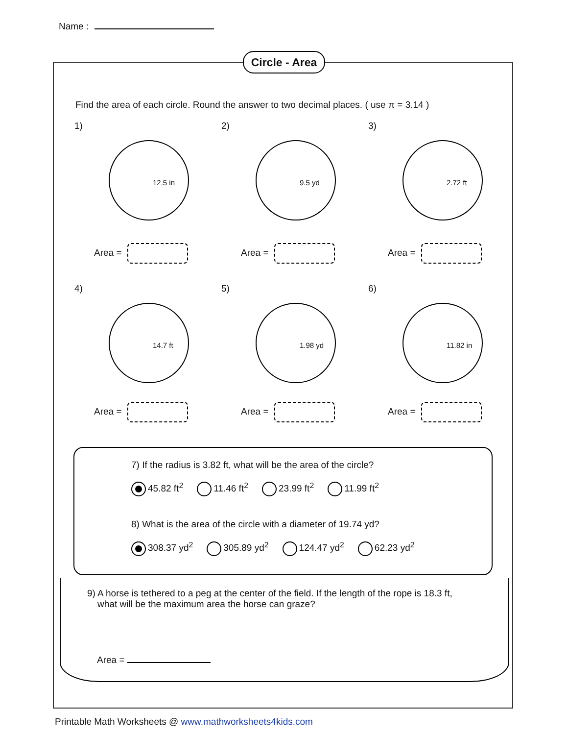Name :
Circle - Area
Find the area of each circle. Round the answer to two decimal places. ( use π = 3.14 )
1)
12.5 in
Area =
2)
9.5 yd
Area =
3)
2.72 ft
Area =
4)
14.7 ft
Area =
5)
1.98 yd
Area =
6)
11.82 in
Area =
7) If the radius is 3.82 ft, what will be the area of the circle?
45.82 ft<sup>2</sup> 11.46 ft<sup>2</sup> 23.99 ft<sup>2</sup> 11.99 ft<sup>2</sup>
8) What is the area of the circle with a diameter of 19.74 yd?
308.37 yd<sup>2</sup> 305.89 yd<sup>2</sup> 124.47 yd<sup>2</sup> 62.23 yd<sup>2</sup>
9) A horse is tethered to a peg at the center of the field. If the length of the rope is 18.3 ft,
what will be the maximum area the horse can graze?
Area =
Printable Math Worksheets @ www.mathworksheets4kids.com